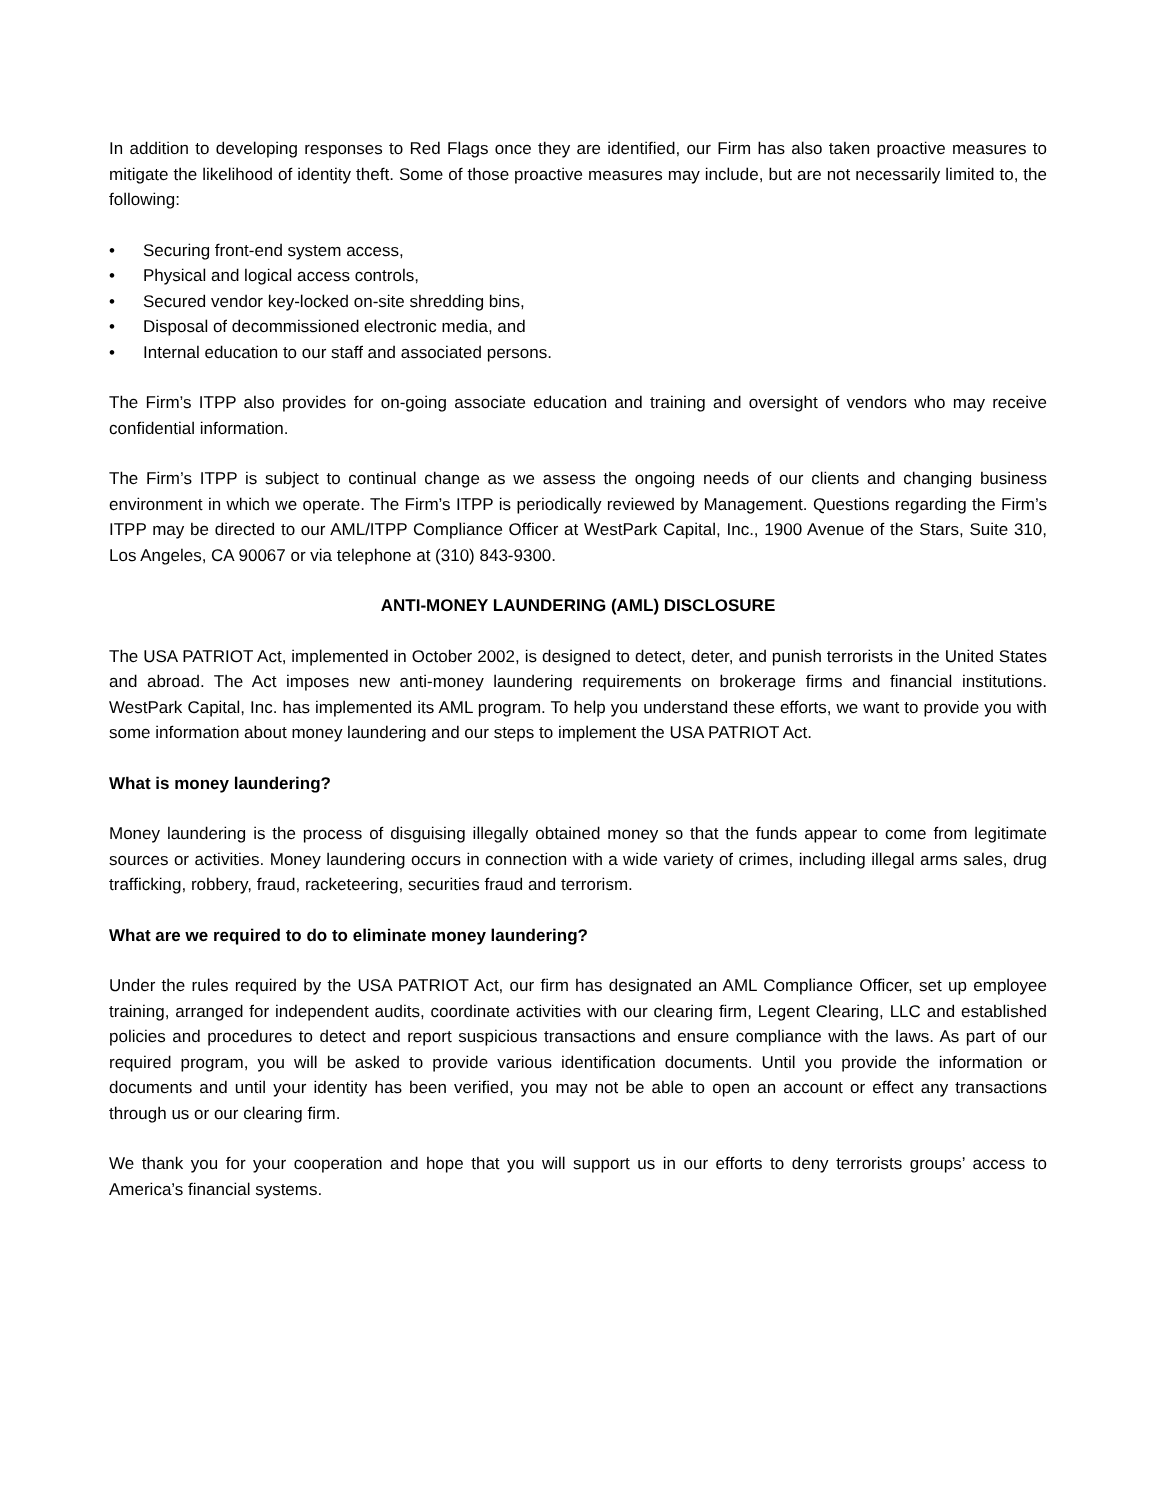In addition to developing responses to Red Flags once they are identified, our Firm has also taken proactive measures to mitigate the likelihood of identity theft. Some of those proactive measures may include, but are not necessarily limited to, the following:
• Securing front-end system access,
• Physical and logical access controls,
• Secured vendor key-locked on-site shredding bins,
• Disposal of decommissioned electronic media, and
• Internal education to our staff and associated persons.
The Firm’s ITPP also provides for on-going associate education and training and oversight of vendors who may receive confidential information.
The Firm’s ITPP is subject to continual change as we assess the ongoing needs of our clients and changing business environment in which we operate. The Firm’s ITPP is periodically reviewed by Management. Questions regarding the Firm’s ITPP may be directed to our AML/ITPP Compliance Officer at WestPark Capital, Inc., 1900 Avenue of the Stars, Suite 310, Los Angeles, CA 90067 or via telephone at (310) 843-9300.
ANTI-MONEY LAUNDERING (AML) DISCLOSURE
The USA PATRIOT Act, implemented in October 2002, is designed to detect, deter, and punish terrorists in the United States and abroad. The Act imposes new anti-money laundering requirements on brokerage firms and financial institutions. WestPark Capital, Inc. has implemented its AML program. To help you understand these efforts, we want to provide you with some information about money laundering and our steps to implement the USA PATRIOT Act.
What is money laundering?
Money laundering is the process of disguising illegally obtained money so that the funds appear to come from legitimate sources or activities. Money laundering occurs in connection with a wide variety of crimes, including illegal arms sales, drug trafficking, robbery, fraud, racketeering, securities fraud and terrorism.
What are we required to do to eliminate money laundering?
Under the rules required by the USA PATRIOT Act, our firm has designated an AML Compliance Officer, set up employee training, arranged for independent audits, coordinate activities with our clearing firm, Legent Clearing, LLC and established policies and procedures to detect and report suspicious transactions and ensure compliance with the laws. As part of our required program, you will be asked to provide various identification documents. Until you provide the information or documents and until your identity has been verified, you may not be able to open an account or effect any transactions through us or our clearing firm.
We thank you for your cooperation and hope that you will support us in our efforts to deny terrorists groups’ access to America’s financial systems.